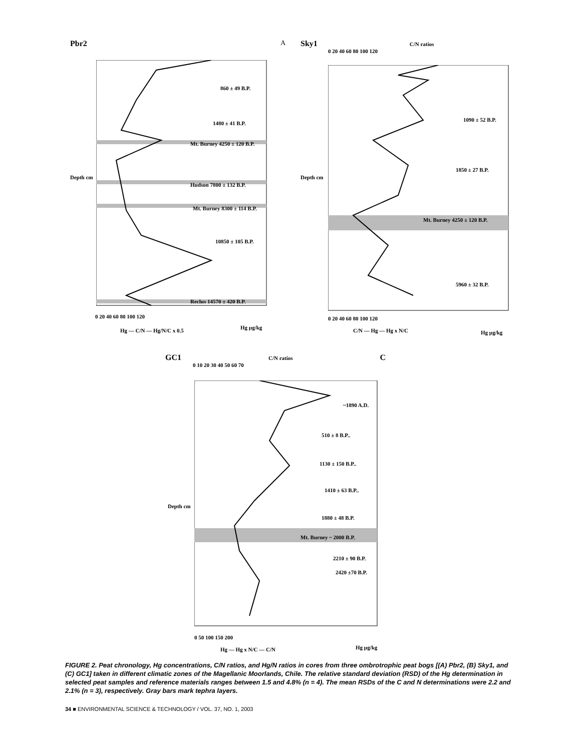Pbr2 A
860 ± 49 B.P.
1480 ± 41 B.P.
Mt. Burney 4250 ± 120 B.P.
Hudson 7800 ± 132 B.P.
Mt. Burney 8300 ± 114 B.P.
10850 ± 105 B.P.
Reclus 14570 ± 420 B.P.
Depth cm
0 20 40 60 80 100 120
Hg — C/N — Hg/N/C x 0.5 Hg µg/kg
Sky1 C/N ratios
0 20 40 60 80 100 120
1090 ± 52 B.P.
1850 ± 27 B.P.
Mt. Burney 4250 ± 120 B.P.
5960 ± 32 B.P.
Depth cm
0 20 40 60 80 100 120
C/N — Hg — Hg x N/C Hg µg/kg
GC1 C/N ratios C
0 10 20 30 40 50 60 70
~1890 A.D.
510 ± 8 B.P..
1130 ± 150 B.P..
1410 ± 63 B.P..
1880 ± 48 B.P.
Mt. Burney ~ 2000 B.P.
2210 ± 90 B.P.
2420 ±70 B.P.
Depth cm
0 50 100 150 200
Hg — Hg x N/C — C/N Hg µg/kg
FIGURE 2. Peat chronology, Hg concentrations, C/N ratios, and Hg/N ratios in cores from three ombrotrophic peat bogs [(A) Pbr2, (B) Sky1, and (C) GC1] taken in different climatic zones of the Magellanic Moorlands, Chile. The relative standard deviation (RSD) of the Hg determination in selected peat samples and reference materials ranges between 1.5 and 4.8% (n = 4). The mean RSDs of the C and N determinations were 2.2 and 2.1% (n = 3), respectively. Gray bars mark tephra layers.
34 ■ ENVIRONMENTAL SCIENCE & TECHNOLOGY / VOL. 37, NO. 1, 2003